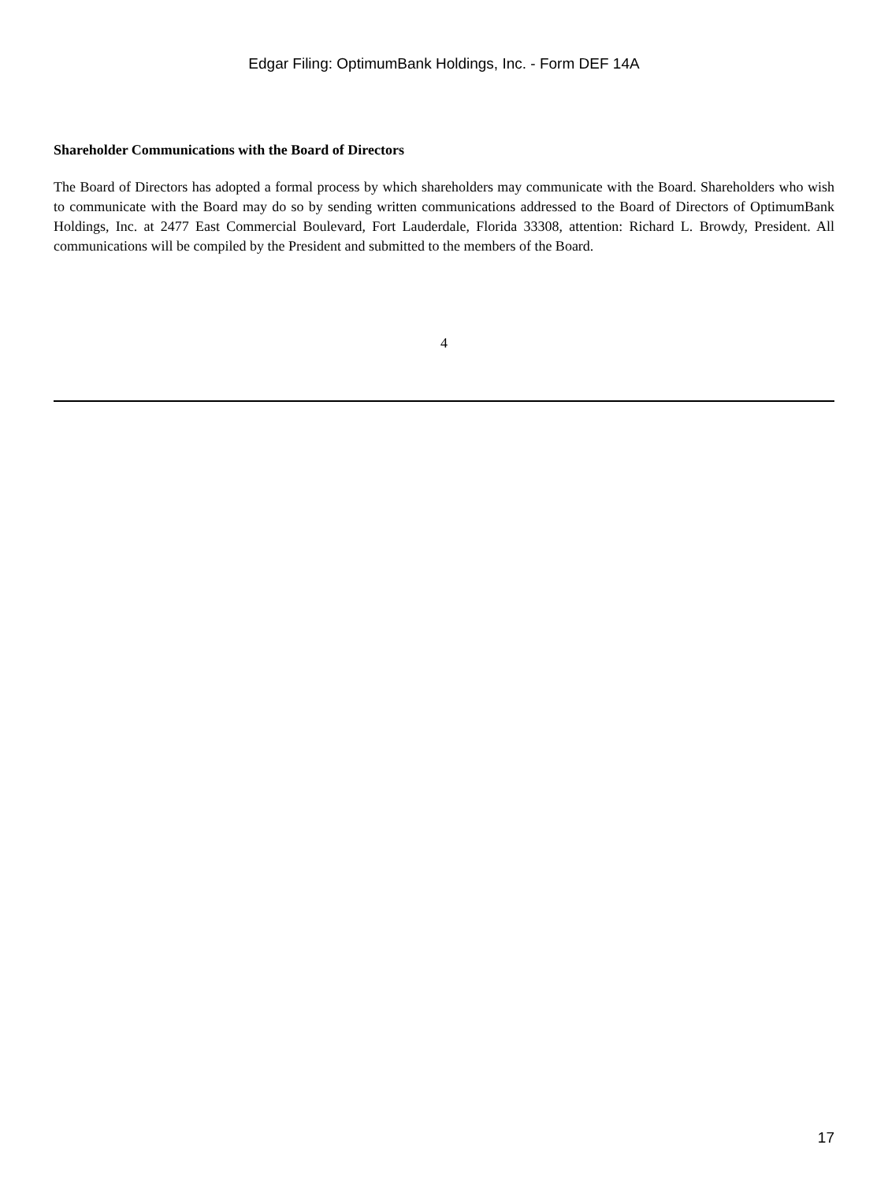Edgar Filing: OptimumBank Holdings, Inc. - Form DEF 14A
Shareholder Communications with the Board of Directors
The Board of Directors has adopted a formal process by which shareholders may communicate with the Board. Shareholders who wish to communicate with the Board may do so by sending written communications addressed to the Board of Directors of OptimumBank Holdings, Inc. at 2477 East Commercial Boulevard, Fort Lauderdale, Florida 33308, attention: Richard L. Browdy, President. All communications will be compiled by the President and submitted to the members of the Board.
4
17